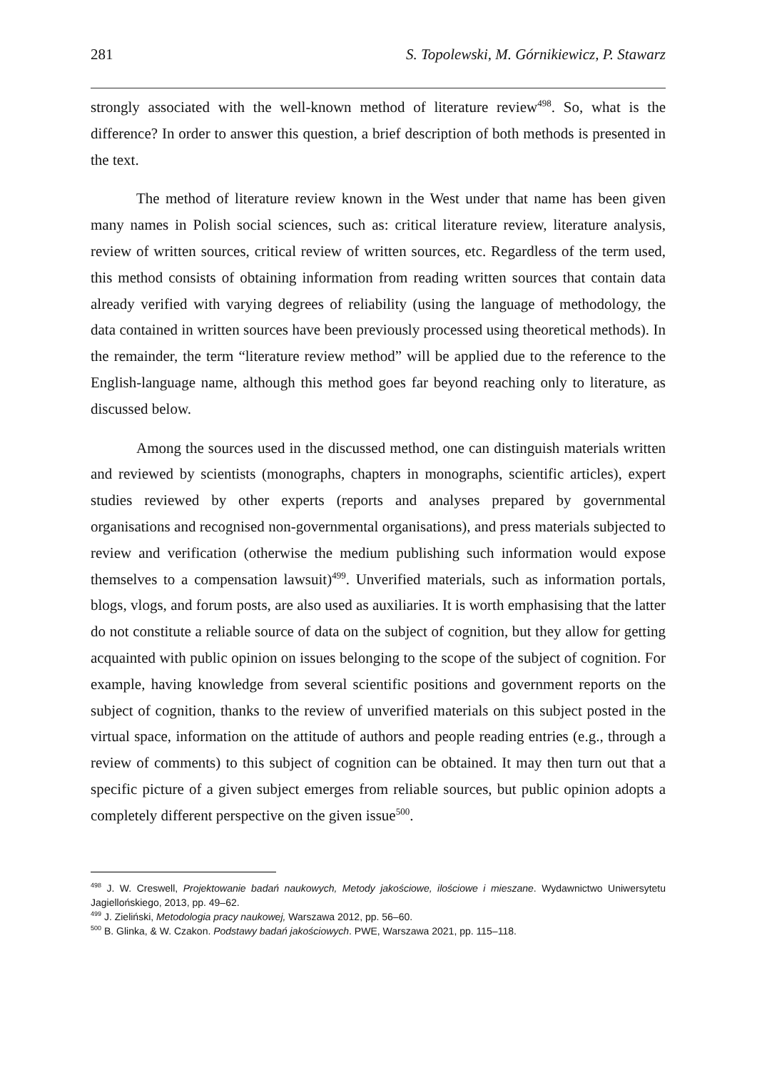281 S. Topolewski, M. Górnikiewicz, P. Stawarz
strongly associated with the well-known method of literature review<sup>498</sup>. So, what is the difference? In order to answer this question, a brief description of both methods is presented in the text.
The method of literature review known in the West under that name has been given many names in Polish social sciences, such as: critical literature review, literature analysis, review of written sources, critical review of written sources, etc. Regardless of the term used, this method consists of obtaining information from reading written sources that contain data already verified with varying degrees of reliability (using the language of methodology, the data contained in written sources have been previously processed using theoretical methods). In the remainder, the term “literature review method” will be applied due to the reference to the English-language name, although this method goes far beyond reaching only to literature, as discussed below.
Among the sources used in the discussed method, one can distinguish materials written and reviewed by scientists (monographs, chapters in monographs, scientific articles), expert studies reviewed by other experts (reports and analyses prepared by governmental organisations and recognised non-governmental organisations), and press materials subjected to review and verification (otherwise the medium publishing such information would expose themselves to a compensation lawsuit)<sup>499</sup>. Unverified materials, such as information portals, blogs, vlogs, and forum posts, are also used as auxiliaries. It is worth emphasising that the latter do not constitute a reliable source of data on the subject of cognition, but they allow for getting acquainted with public opinion on issues belonging to the scope of the subject of cognition. For example, having knowledge from several scientific positions and government reports on the subject of cognition, thanks to the review of unverified materials on this subject posted in the virtual space, information on the attitude of authors and people reading entries (e.g., through a review of comments) to this subject of cognition can be obtained. It may then turn out that a specific picture of a given subject emerges from reliable sources, but public opinion adopts a completely different perspective on the given issue<sup>500</sup>.
<sup>498</sup> J. W. Creswell, Projektowanie badań naukowych, Metody jakościowe, ilościowe i mieszane. Wydawnictwo Uniwersytetu Jagiellońskiego, 2013, pp. 49–62.
<sup>499</sup> J. Zieliński, Metodologia pracy naukowej, Warszawa 2012, pp. 56–60.
<sup>500</sup> B. Glinka, & W. Czakon. Podstawy badań jakościowych. PWE, Warszawa 2021, pp. 115–118.